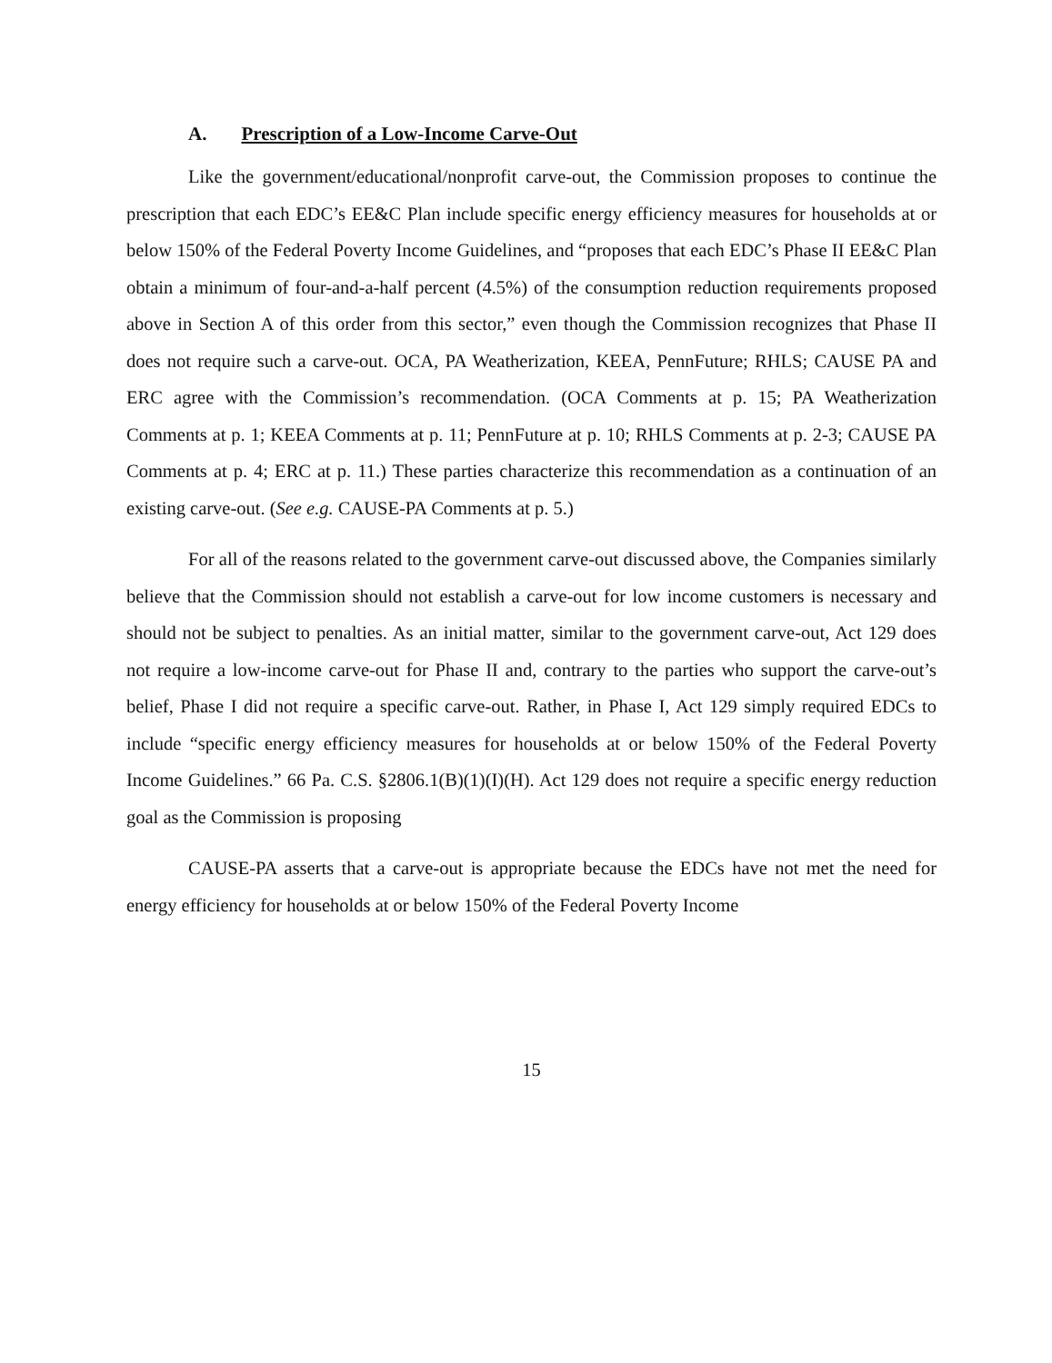A. Prescription of a Low-Income Carve-Out
Like the government/educational/nonprofit carve-out, the Commission proposes to continue the prescription that each EDC’s EE&C Plan include specific energy efficiency measures for households at or below 150% of the Federal Poverty Income Guidelines, and “proposes that each EDC’s Phase II EE&C Plan obtain a minimum of four-and-a-half percent (4.5%) of the consumption reduction requirements proposed above in Section A of this order from this sector,” even though the Commission recognizes that Phase II does not require such a carve-out. OCA, PA Weatherization, KEEA, PennFuture; RHLS; CAUSE PA and ERC agree with the Commission’s recommendation. (OCA Comments at p. 15; PA Weatherization Comments at p. 1; KEEA Comments at p. 11; PennFuture at p. 10; RHLS Comments at p. 2-3; CAUSE PA Comments at p. 4; ERC at p. 11.) These parties characterize this recommendation as a continuation of an existing carve-out. (See e.g. CAUSE-PA Comments at p. 5.)
For all of the reasons related to the government carve-out discussed above, the Companies similarly believe that the Commission should not establish a carve-out for low income customers is necessary and should not be subject to penalties. As an initial matter, similar to the government carve-out, Act 129 does not require a low-income carve-out for Phase II and, contrary to the parties who support the carve-out’s belief, Phase I did not require a specific carve-out. Rather, in Phase I, Act 129 simply required EDCs to include “specific energy efficiency measures for households at or below 150% of the Federal Poverty Income Guidelines.” 66 Pa. C.S. §2806.1(B)(1)(I)(H). Act 129 does not require a specific energy reduction goal as the Commission is proposing
CAUSE-PA asserts that a carve-out is appropriate because the EDCs have not met the need for energy efficiency for households at or below 150% of the Federal Poverty Income
15